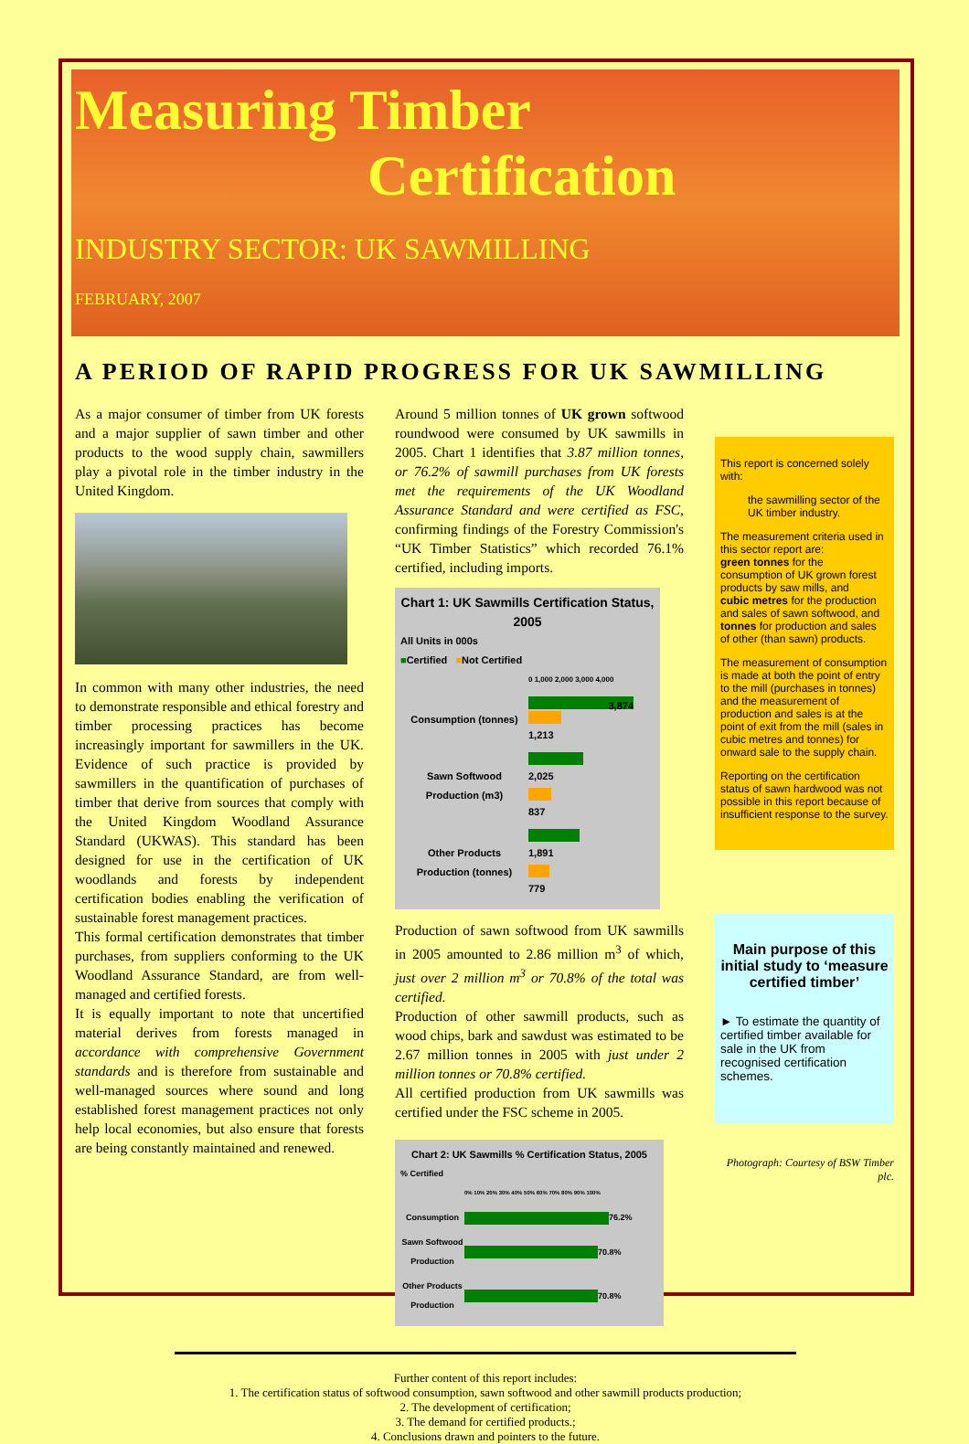Measuring Timber
Certification
INDUSTRY SECTOR: UK SAWMILLING
FEBRUARY, 2007
A PERIOD OF RAPID PROGRESS FOR UK SAWMILLING
As a major consumer of timber from UK forests and a major supplier of sawn timber and other products to the wood supply chain, sawmillers play a pivotal role in the timber industry in the United Kingdom.
In common with many other industries, the need to demonstrate responsible and ethical forestry and timber processing practices has become increasingly important for sawmillers in the UK. Evidence of such practice is provided by sawmillers in the quantification of purchases of timber that derive from sources that comply with the United Kingdom Woodland Assurance Standard (UKWAS). This standard has been designed for use in the certification of UK woodlands and forests by independent certification bodies enabling the verification of sustainable forest management practices.
This formal certification demonstrates that timber purchases, from suppliers conforming to the UK Woodland Assurance Standard, are from well-managed and certified forests.
It is equally important to note that uncertified material derives from forests managed in accordance with comprehensive Government standards and is therefore from sustainable and well-managed sources where sound and long established forest management practices not only help local economies, but also ensure that forests are being constantly maintained and renewed.
Around 5 million tonnes of UK grown softwood roundwood were consumed by UK sawmills in 2005. Chart 1 identifies that 3.87 million tonnes, or 76.2% of sawmill purchases from UK forests met the requirements of the UK Woodland Assurance Standard and were certified as FSC, confirming findings of the Forestry Commission's “UK Timber Statistics” which recorded 76.1% certified, including imports.
Chart 1: UK Sawmills Certification Status, 2005
All Units in 000s
■Certified ■Not Certified
0 1,000 2,000 3,000 4,000
Consumption (tonnes)
3,874
1,213
Sawn Softwood Production (m3)
2,025
837
Other Products Production (tonnes)
1,891
779
Production of sawn softwood from UK sawmills in 2005 amounted to 2.86 million m<sup>3</sup> of which, just over 2 million m<sup>3</sup> or 70.8% of the total was certified.
Production of other sawmill products, such as wood chips, bark and sawdust was estimated to be 2.67 million tonnes in 2005 with just under 2 million tonnes or 70.8% certified.
All certified production from UK sawmills was certified under the FSC scheme in 2005.
Chart 2: UK Sawmills % Certification Status, 2005
% Certified
0% 10% 20% 30% 40% 50% 60% 70% 80% 90% 100%
Consumption
76.2%
Sawn Softwood Production
70.8%
Other Products Production
70.8%
This report is concerned solely with:
the sawmilling sector of the UK timber industry.
The measurement criteria used in this sector report are:
green tonnes for the consumption of UK grown forest products by saw mills, and
cubic metres for the production and sales of sawn softwood, and tonnes for production and sales of other (than sawn) products.
The measurement of consumption is made at both the point of entry to the mill (purchases in tonnes) and the measurement of production and sales is at the point of exit from the mill (sales in cubic metres and tonnes) for onward sale to the supply chain.
Reporting on the certification status of sawn hardwood was not possible in this report because of insufficient response to the survey.
Main purpose of this initial study to ‘measure certified timber’
► To estimate the quantity of certified timber available for sale in the UK from recognised certification schemes.
Photograph: Courtesy of BSW Timber plc.
Further content of this report includes:
1. The certification status of softwood consumption, sawn softwood and other sawmill products production;
2. The development of certification;
3. The demand for certified products.;
4. Conclusions drawn and pointers to the future.